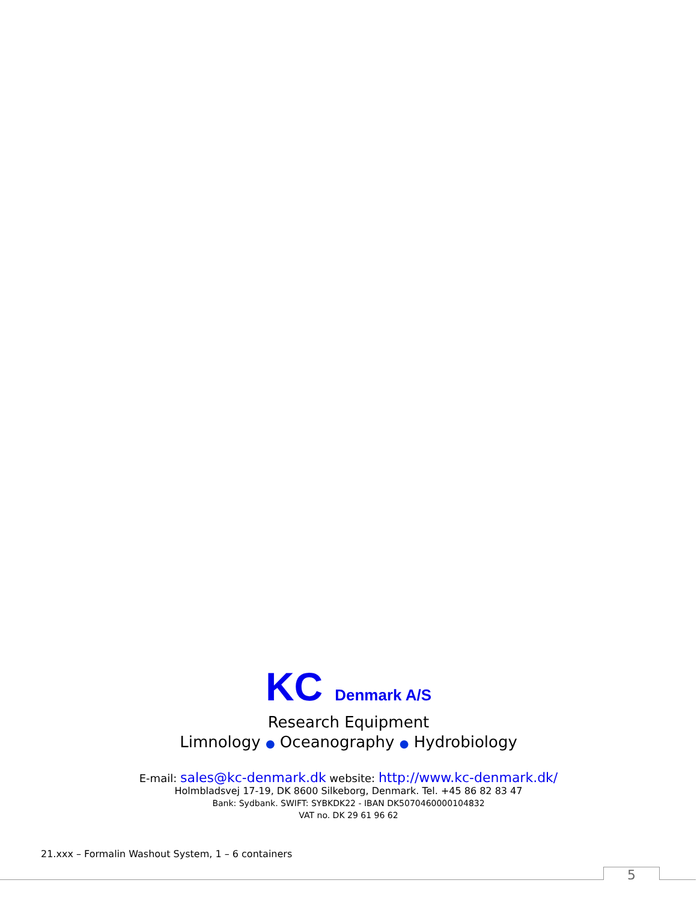KC Denmark A/S
Research Equipment
Limnology ● Oceanography ● Hydrobiology
E-mail: sales@kc-denmark.dk website: http://www.kc-denmark.dk/
Holmbladsvej 17-19, DK 8600 Silkeborg, Denmark. Tel. +45 86 82 83 47
Bank: Sydbank. SWIFT: SYBKDK22 - IBAN DK5070460000104832
VAT no. DK 29 61 96 62
21.xxx – Formalin Washout System, 1 – 6 containers
5